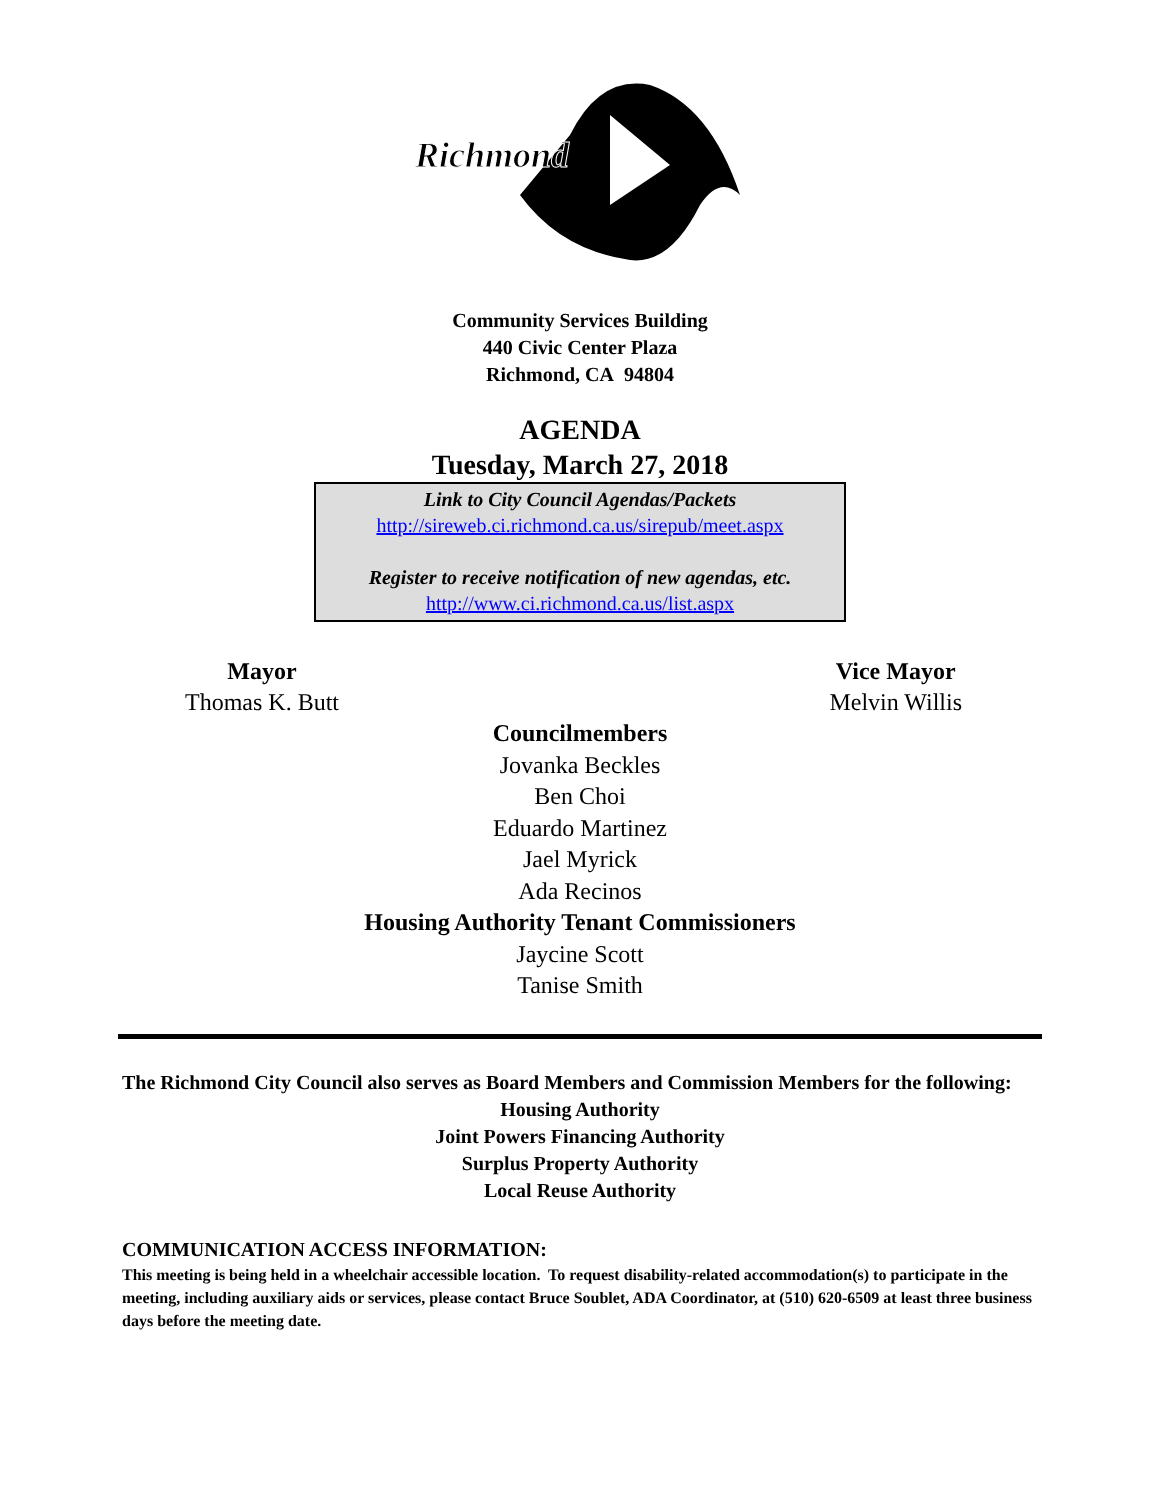Richmond
Community Services Building
440 Civic Center Plaza
Richmond, CA 94804
AGENDA
Tuesday, March 27, 2018
Link to City Council Agendas/Packets
http://sireweb.ci.richmond.ca.us/sirepub/meet.aspx
Register to receive notification of new agendas, etc.
http://www.ci.richmond.ca.us/list.aspx
Mayor
Thomas K. Butt
Vice Mayor
Melvin Willis
Councilmembers
Jovanka Beckles
Ben Choi
Eduardo Martinez
Jael Myrick
Ada Recinos
Housing Authority Tenant Commissioners
Jaycine Scott
Tanise Smith
The Richmond City Council also serves as Board Members and Commission Members for the following:
Housing Authority
Joint Powers Financing Authority
Surplus Property Authority
Local Reuse Authority
COMMUNICATION ACCESS INFORMATION:
This meeting is being held in a wheelchair accessible location. To request disability-related accommodation(s) to participate in the meeting, including auxiliary aids or services, please contact Bruce Soublet, ADA Coordinator, at (510) 620-6509 at least three business days before the meeting date.